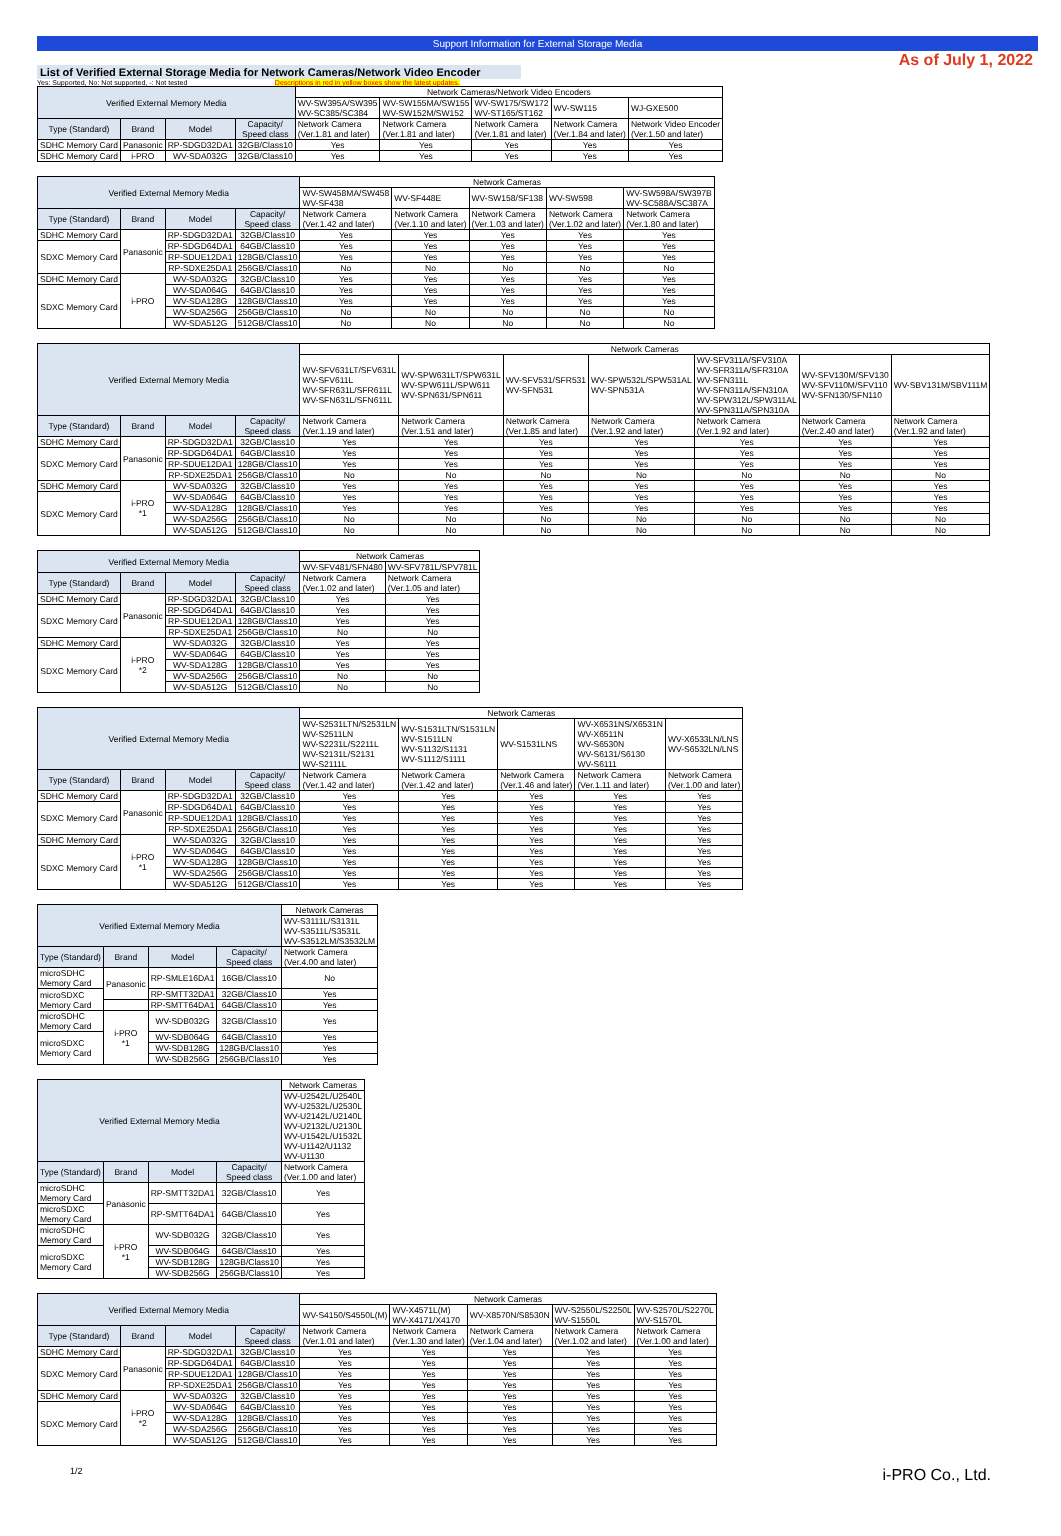Support Information for External Storage Media
As of July 1, 2022
List of Verified External Storage Media for Network Cameras/Network Video Encoder
Yes: Supported, No: Not supported, -: Not tested Descriptions in red in yellow boxes show the latest updates.
| Verified External Memory Media | | | | Network Cameras/Network Video Encoders | | | | |
| --- | --- | --- | --- | --- | --- | --- | --- | --- |
| | | | | WV-SW395A/SW395 WV-SC385/SC384 | WV-SW155MA/SW155 WV-SW152M/SW152 | WV-SW175/SW172 WV-ST165/ST162 | WV-SW115 | WJ-GXE500 |
| Type (Standard) | Brand | Model | Capacity/ Speed class | Network Camera (Ver.1.81 and later) | Network Camera (Ver.1.81 and later) | Network Camera (Ver.1.81 and later) | Network Camera (Ver.1.84 and later) | Network Video Encoder (Ver.1.50 and later) |
| SDHC Memory Card | Panasonic | RP-SDGD32DA1 | 32GB/Class10 | Yes | Yes | Yes | Yes | Yes |
| SDHC Memory Card | i-PRO | WV-SDA032G | 32GB/Class10 | Yes | Yes | Yes | Yes | Yes |
| Verified External Memory Media | | | | Network Cameras | | | | |
| --- | --- | --- | --- | --- | --- | --- | --- | --- |
| | | | | WV-SW458MA/SW458 WV-SF438 | WV-SF448E | WV-SW158/SF138 | WV-SW598 | WV-SW598A/SW397B WV-SC588A/SC387A |
| Type (Standard) | Brand | Model | Capacity/ Speed class | Network Camera (Ver.1.42 and later) | Network Camera (Ver.1.10 and later) | Network Camera (Ver.1.03 and later) | Network Camera (Ver.1.02 and later) | Network Camera (Ver.1.80 and later) |
| SDHC Memory Card | Panasonic | RP-SDGD32DA1 | 32GB/Class10 | Yes | Yes | Yes | Yes | Yes |
| SDXC Memory Card | | RP-SDGD64DA1 | 64GB/Class10 | Yes | Yes | Yes | Yes | Yes |
| | | RP-SDUE12DA1 | 128GB/Class10 | Yes | Yes | Yes | Yes | Yes |
| | | RP-SDXE25DA1 | 256GB/Class10 | No | No | No | No | No |
| SDHC Memory Card | i-PRO | WV-SDA032G | 32GB/Class10 | Yes | Yes | Yes | Yes | Yes |
| SDXC Memory Card | | WV-SDA064G | 64GB/Class10 | Yes | Yes | Yes | Yes | Yes |
| | | WV-SDA128G | 128GB/Class10 | Yes | Yes | Yes | Yes | Yes |
| | | WV-SDA256G | 256GB/Class10 | No | No | No | No | No |
| | | WV-SDA512G | 512GB/Class10 | No | No | No | No | No |
| Verified External Memory Media | | | | Network Cameras | | | | | | |
| --- | --- | --- | --- | --- | --- | --- | --- | --- | --- | --- |
| | | | | WV-SFV631LT/SFV631L WV-SFV611L WV-SFR631L/SFR611L WV-SFN631L/SFN611L | WV-SPW631LT/SPW631L WV-SPW611L/SPW611 WV-SPN631/SPN611 | WV-SFV531/SFR531 WV-SFN531 | WV-SPW532L/SPW531AL WV-SPN531A | WV-SFV311A/SFV310A WV-SFR311A/SFR310A WV-SFN311L WV-SFN311A/SFN310A WV-SPW312L/SPW311AL WV-SPN311A/SPN310A | WV-SFV130M/SFV130 WV-SFV110M/SFV110 WV-SFN130/SFN110 | WV-SBV131M/SBV111M |
| Type (Standard) | Brand | Model | Capacity/ Speed class | Network Camera (Ver.1.19 and later) | Network Camera (Ver.1.51 and later) | Network Camera (Ver.1.85 and later) | Network Camera (Ver.1.92 and later) | Network Camera (Ver.1.92 and later) | Network Camera (Ver.2.40 and later) | Network Camera (Ver.1.92 and later) |
| SDHC Memory Card | Panasonic | RP-SDGD32DA1 | 32GB/Class10 | Yes | Yes | Yes | Yes | Yes | Yes | Yes |
| SDXC Memory Card | | RP-SDGD64DA1 | 64GB/Class10 | Yes | Yes | Yes | Yes | Yes | Yes | Yes |
| | | RP-SDUE12DA1 | 128GB/Class10 | Yes | Yes | Yes | Yes | Yes | Yes | Yes |
| | | RP-SDXE25DA1 | 256GB/Class10 | No | No | No | No | No | No | No |
| SDHC Memory Card | i-PRO *1 | WV-SDA032G | 32GB/Class10 | Yes | Yes | Yes | Yes | Yes | Yes | Yes |
| SDXC Memory Card | | WV-SDA064G | 64GB/Class10 | Yes | Yes | Yes | Yes | Yes | Yes | Yes |
| | | WV-SDA128G | 128GB/Class10 | Yes | Yes | Yes | Yes | Yes | Yes | Yes |
| | | WV-SDA256G | 256GB/Class10 | No | No | No | No | No | No | No |
| | | WV-SDA512G | 512GB/Class10 | No | No | No | No | No | No | No |
| Verified External Memory Media | | | | Network Cameras | |
| --- | --- | --- | --- | --- | --- |
| | | | | WV-SFV481/SFN480 | WV-SFV781L/SPV781L |
| Type (Standard) | Brand | Model | Capacity/ Speed class | Network Camera (Ver.1.02 and later) | Network Camera (Ver.1.05 and later) |
| SDHC Memory Card | Panasonic | RP-SDGD32DA1 | 32GB/Class10 | Yes | Yes |
| SDXC Memory Card | | RP-SDGD64DA1 | 64GB/Class10 | Yes | Yes |
| | | RP-SDUE12DA1 | 128GB/Class10 | Yes | Yes |
| | | RP-SDXE25DA1 | 256GB/Class10 | No | No |
| SDHC Memory Card | i-PRO *2 | WV-SDA032G | 32GB/Class10 | Yes | Yes |
| SDXC Memory Card | | WV-SDA064G | 64GB/Class10 | Yes | Yes |
| | | WV-SDA128G | 128GB/Class10 | Yes | Yes |
| | | WV-SDA256G | 256GB/Class10 | No | No |
| | | WV-SDA512G | 512GB/Class10 | No | No |
| Verified External Memory Media | | | | Network Cameras | | | | |
| --- | --- | --- | --- | --- | --- | --- | --- | --- |
| | | | | WV-S2531LTN/S2531LN WV-S2511LN WV-S2231L/S2211L WV-S2131L/S2131 WV-S2111L | WV-S1531LTN/S1531LN WV-S1511LN WV-S1132/S1131 WV-S1112/S1111 | WV-S1531LNS | WV-X6531NS/X6531N WV-X6511N WV-S6530N WV-S6131/S6130 WV-S6111 | WV-X6533LN/LNS WV-S6532LN/LNS |
| Type (Standard) | Brand | Model | Capacity/ Speed class | Network Camera (Ver.1.42 and later) | Network Camera (Ver.1.42 and later) | Network Camera (Ver.1.46 and later) | Network Camera (Ver.1.11 and later) | Network Camera (Ver.1.00 and later) |
| SDHC Memory Card | Panasonic | RP-SDGD32DA1 | 32GB/Class10 | Yes | Yes | Yes | Yes | Yes |
| SDXC Memory Card | | RP-SDGD64DA1 | 64GB/Class10 | Yes | Yes | Yes | Yes | Yes |
| | | RP-SDUE12DA1 | 128GB/Class10 | Yes | Yes | Yes | Yes | Yes |
| | | RP-SDXE25DA1 | 256GB/Class10 | Yes | Yes | Yes | Yes | Yes |
| SDHC Memory Card | i-PRO *1 | WV-SDA032G | 32GB/Class10 | Yes | Yes | Yes | Yes | Yes |
| SDXC Memory Card | | WV-SDA064G | 64GB/Class10 | Yes | Yes | Yes | Yes | Yes |
| | | WV-SDA128G | 128GB/Class10 | Yes | Yes | Yes | Yes | Yes |
| | | WV-SDA256G | 256GB/Class10 | Yes | Yes | Yes | Yes | Yes |
| | | WV-SDA512G | 512GB/Class10 | Yes | Yes | Yes | Yes | Yes |
| Verified External Memory Media | | | | Network Cameras |
| --- | --- | --- | --- | --- |
| | | | | WV-S3111L/S3131L WV-S3511L/S3531L WV-S3512LM/S3532LM |
| Type (Standard) | Brand | Model | Capacity/ Speed class | Network Camera (Ver.4.00 and later) |
| microSDHC Memory Card | Panasonic | RP-SMLE16DA1 | 16GB/Class10 | No |
| microSDXC Memory Card | | RP-SMTT32DA1 | 32GB/Class10 | Yes |
| | | RP-SMTT64DA1 | 64GB/Class10 | Yes |
| microSDHC Memory Card | i-PRO *1 | WV-SDB032G | 32GB/Class10 | Yes |
| microSDXC Memory Card | | WV-SDB064G | 64GB/Class10 | Yes |
| | | WV-SDB128G | 128GB/Class10 | Yes |
| | | WV-SDB256G | 256GB/Class10 | Yes |
| Verified External Memory Media | | | | Network Cameras |
| --- | --- | --- | --- | --- |
| | | | | WV-U2542L/U2540L WV-U2532L/U2530L WV-U2142L/U2140L WV-U2132L/U2130L WV-U1542L/U1532L WV-U1142/U1132 WV-U1130 |
| Type (Standard) | Brand | Model | Capacity/ Speed class | Network Camera (Ver.1.00 and later) |
| microSDHC Memory Card | Panasonic | RP-SMTT32DA1 | 32GB/Class10 | Yes |
| microSDXC Memory Card | | RP-SMTT64DA1 | 64GB/Class10 | Yes |
| microSDHC Memory Card | i-PRO *1 | WV-SDB032G | 32GB/Class10 | Yes |
| microSDXC Memory Card | | WV-SDB064G | 64GB/Class10 | Yes |
| | | WV-SDB128G | 128GB/Class10 | Yes |
| | | WV-SDB256G | 256GB/Class10 | Yes |
| Verified External Memory Media | | | | Network Cameras | | | | |
| --- | --- | --- | --- | --- | --- | --- | --- | --- |
| | | | | WV-S4150/S4550L(M) | WV-X4571L(M) WV-X4171/X4170 | WV-X8570N/S8530N | WV-S2550L/S2250L WV-S1550L | WV-S2570L/S2270L WV-S1570L |
| Type (Standard) | Brand | Model | Capacity/ Speed class | Network Camera (Ver.1.01 and later) | Network Camera (Ver.1.30 and later) | Network Camera (Ver.1.04 and later) | Network Camera (Ver.1.02 and later) | Network Camera (Ver.1.00 and later) |
| SDHC Memory Card | Panasonic | RP-SDGD32DA1 | 32GB/Class10 | Yes | Yes | Yes | Yes | Yes |
| SDXC Memory Card | | RP-SDGD64DA1 | 64GB/Class10 | Yes | Yes | Yes | Yes | Yes |
| | | RP-SDUE12DA1 | 128GB/Class10 | Yes | Yes | Yes | Yes | Yes |
| | | RP-SDXE25DA1 | 256GB/Class10 | Yes | Yes | Yes | Yes | Yes |
| SDHC Memory Card | i-PRO *2 | WV-SDA032G | 32GB/Class10 | Yes | Yes | Yes | Yes | Yes |
| SDXC Memory Card | | WV-SDA064G | 64GB/Class10 | Yes | Yes | Yes | Yes | Yes |
| | | WV-SDA128G | 128GB/Class10 | Yes | Yes | Yes | Yes | Yes |
| | | WV-SDA256G | 256GB/Class10 | Yes | Yes | Yes | Yes | Yes |
| | | WV-SDA512G | 512GB/Class10 | Yes | Yes | Yes | Yes | Yes |
1/2 i-PRO Co., Ltd.